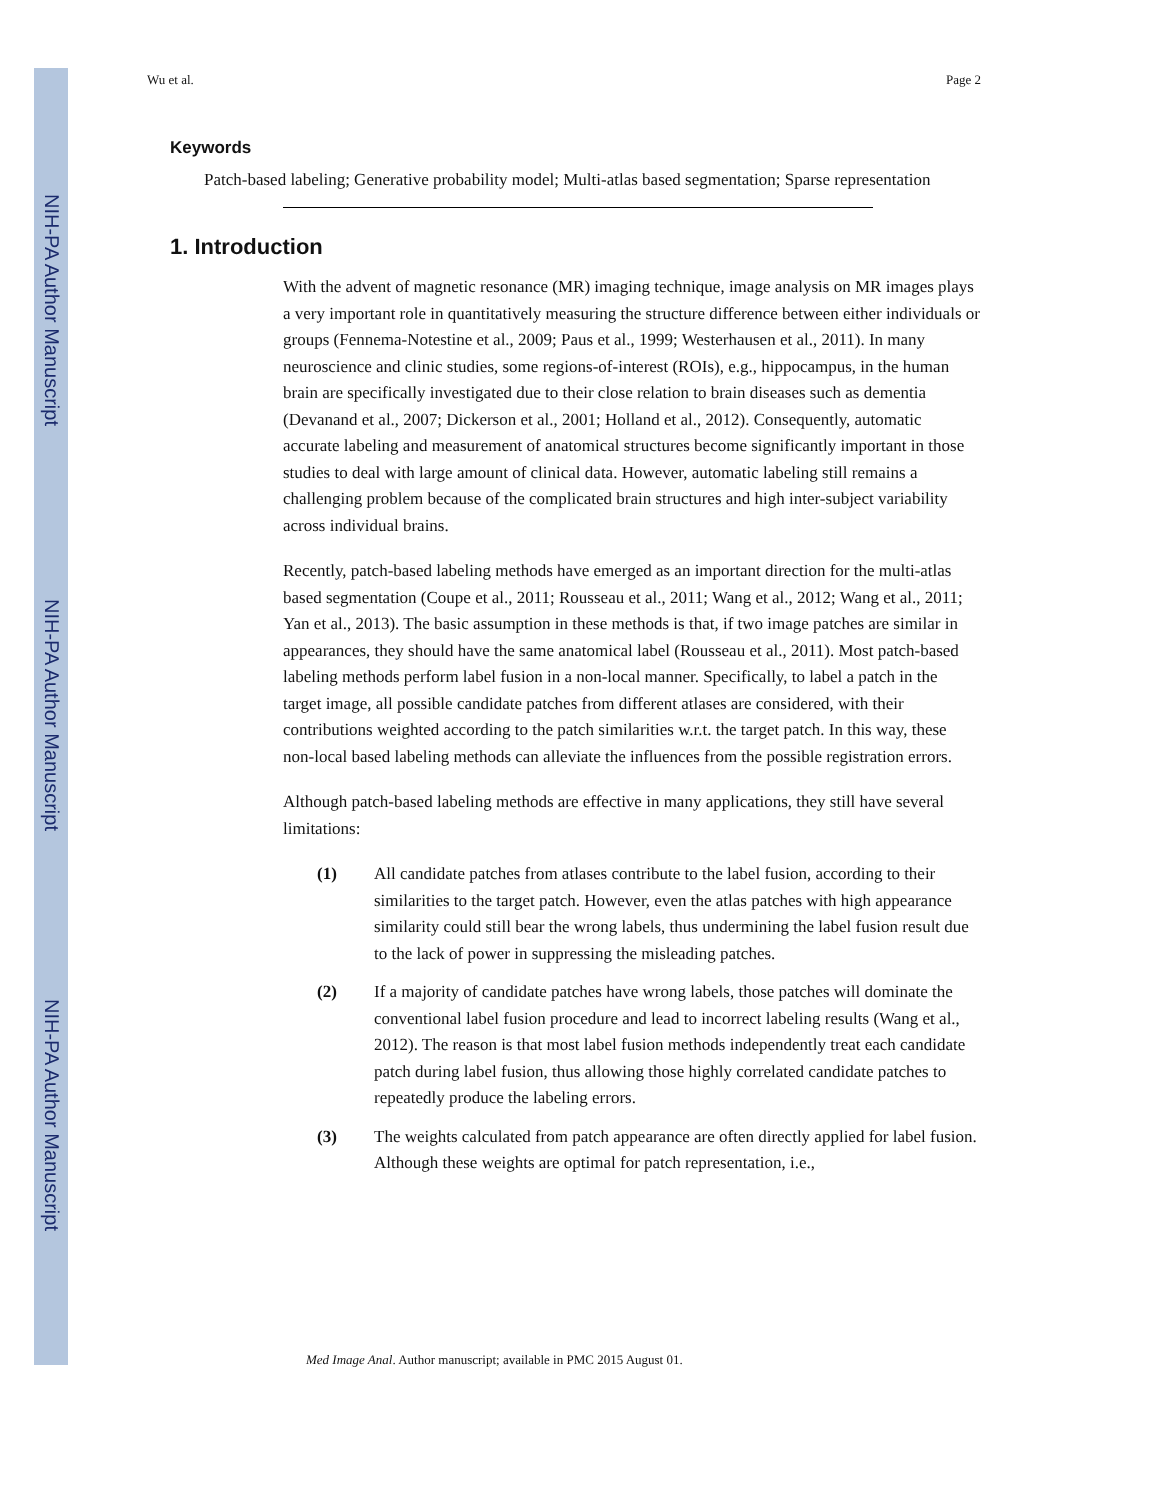NIH-PA Author Manuscript
NIH-PA Author Manuscript
NIH-PA Author Manuscript
Wu et al. Page 2
Keywords
Patch-based labeling; Generative probability model; Multi-atlas based segmentation; Sparse representation
1. Introduction
With the advent of magnetic resonance (MR) imaging technique, image analysis on MR images plays a very important role in quantitatively measuring the structure difference between either individuals or groups (Fennema-Notestine et al., 2009; Paus et al., 1999; Westerhausen et al., 2011). In many neuroscience and clinic studies, some regions-of-interest (ROIs), e.g., hippocampus, in the human brain are specifically investigated due to their close relation to brain diseases such as dementia (Devanand et al., 2007; Dickerson et al., 2001; Holland et al., 2012). Consequently, automatic accurate labeling and measurement of anatomical structures become significantly important in those studies to deal with large amount of clinical data. However, automatic labeling still remains a challenging problem because of the complicated brain structures and high inter-subject variability across individual brains.
Recently, patch-based labeling methods have emerged as an important direction for the multi-atlas based segmentation (Coupe et al., 2011; Rousseau et al., 2011; Wang et al., 2012; Wang et al., 2011; Yan et al., 2013). The basic assumption in these methods is that, if two image patches are similar in appearances, they should have the same anatomical label (Rousseau et al., 2011). Most patch-based labeling methods perform label fusion in a non-local manner. Specifically, to label a patch in the target image, all possible candidate patches from different atlases are considered, with their contributions weighted according to the patch similarities w.r.t. the target patch. In this way, these non-local based labeling methods can alleviate the influences from the possible registration errors.
Although patch-based labeling methods are effective in many applications, they still have several limitations:
(1) All candidate patches from atlases contribute to the label fusion, according to their similarities to the target patch. However, even the atlas patches with high appearance similarity could still bear the wrong labels, thus undermining the label fusion result due to the lack of power in suppressing the misleading patches.
(2) If a majority of candidate patches have wrong labels, those patches will dominate the conventional label fusion procedure and lead to incorrect labeling results (Wang et al., 2012). The reason is that most label fusion methods independently treat each candidate patch during label fusion, thus allowing those highly correlated candidate patches to repeatedly produce the labeling errors.
(3) The weights calculated from patch appearance are often directly applied for label fusion. Although these weights are optimal for patch representation, i.e.,
Med Image Anal. Author manuscript; available in PMC 2015 August 01.